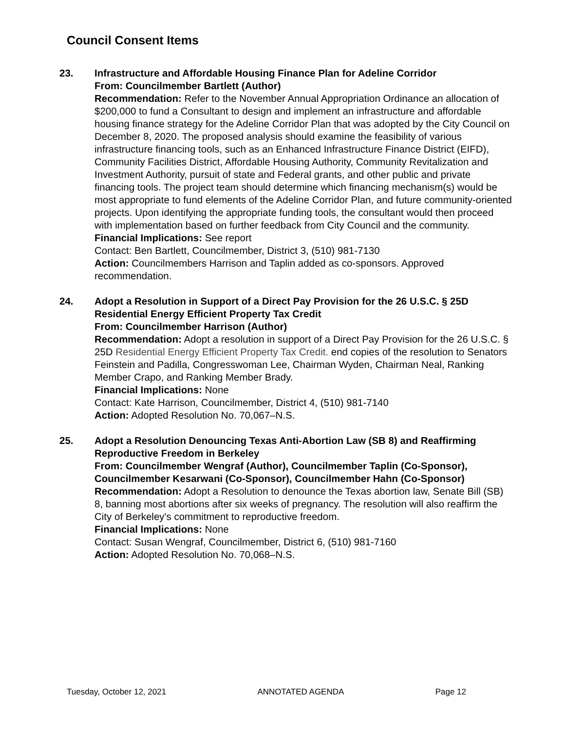Council Consent Items
23. Infrastructure and Affordable Housing Finance Plan for Adeline Corridor
From: Councilmember Bartlett (Author)
Recommendation: Refer to the November Annual Appropriation Ordinance an allocation of $200,000 to fund a Consultant to design and implement an infrastructure and affordable housing finance strategy for the Adeline Corridor Plan that was adopted by the City Council on December 8, 2020. The proposed analysis should examine the feasibility of various infrastructure financing tools, such as an Enhanced Infrastructure Finance District (EIFD), Community Facilities District, Affordable Housing Authority, Community Revitalization and Investment Authority, pursuit of state and Federal grants, and other public and private financing tools. The project team should determine which financing mechanism(s) would be most appropriate to fund elements of the Adeline Corridor Plan, and future community-oriented projects. Upon identifying the appropriate funding tools, the consultant would then proceed with implementation based on further feedback from City Council and the community.
Financial Implications: See report
Contact: Ben Bartlett, Councilmember, District 3, (510) 981-7130
Action: Councilmembers Harrison and Taplin added as co-sponsors. Approved recommendation.
24. Adopt a Resolution in Support of a Direct Pay Provision for the 26 U.S.C. § 25D Residential Energy Efficient Property Tax Credit
From: Councilmember Harrison (Author)
Recommendation: Adopt a resolution in support of a Direct Pay Provision for the 26 U.S.C. § 25D Residential Energy Efficient Property Tax Credit. end copies of the resolution to Senators Feinstein and Padilla, Congresswoman Lee, Chairman Wyden, Chairman Neal, Ranking Member Crapo, and Ranking Member Brady.
Financial Implications: None
Contact: Kate Harrison, Councilmember, District 4, (510) 981-7140
Action: Adopted Resolution No. 70,067–N.S.
25. Adopt a Resolution Denouncing Texas Anti-Abortion Law (SB 8) and Reaffirming Reproductive Freedom in Berkeley
From: Councilmember Wengraf (Author), Councilmember Taplin (Co-Sponsor), Councilmember Kesarwani (Co-Sponsor), Councilmember Hahn (Co-Sponsor)
Recommendation: Adopt a Resolution to denounce the Texas abortion law, Senate Bill (SB) 8, banning most abortions after six weeks of pregnancy. The resolution will also reaffirm the City of Berkeley's commitment to reproductive freedom.
Financial Implications: None
Contact: Susan Wengraf, Councilmember, District 6, (510) 981-7160
Action: Adopted Resolution No. 70,068–N.S.
Tuesday, October 12, 2021 ANNOTATED AGENDA Page 12